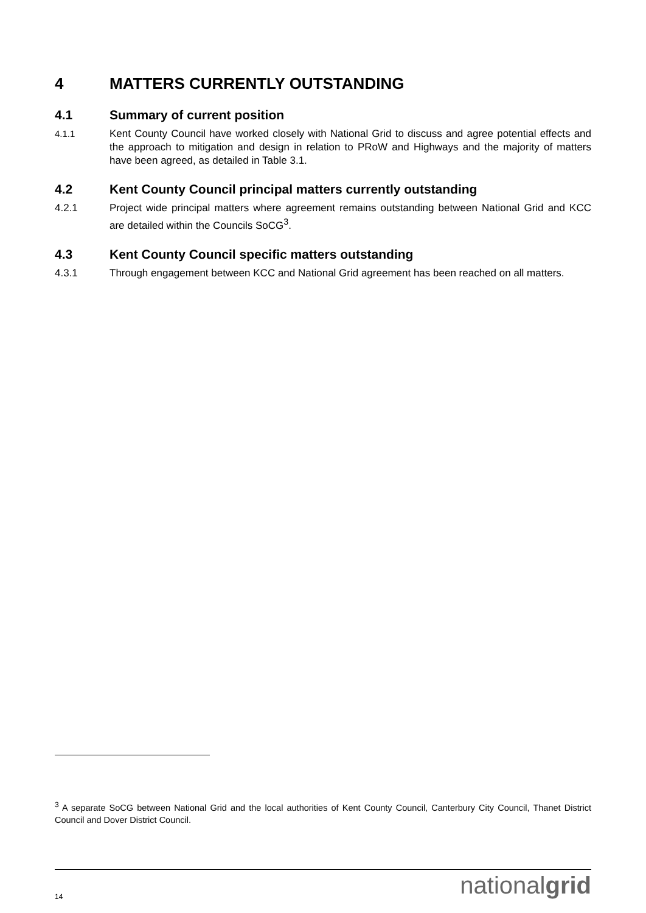4 MATTERS CURRENTLY OUTSTANDING
4.1 Summary of current position
4.1.1 Kent County Council have worked closely with National Grid to discuss and agree potential effects and the approach to mitigation and design in relation to PRoW and Highways and the majority of matters have been agreed, as detailed in Table 3.1.
4.2 Kent County Council principal matters currently outstanding
4.2.1 Project wide principal matters where agreement remains outstanding between National Grid and KCC are detailed within the Councils SoCG<sup>3</sup>.
4.3 Kent County Council specific matters outstanding
4.3.1 Through engagement between KCC and National Grid agreement has been reached on all matters.
<sup>3</sup> A separate SoCG between National Grid and the local authorities of Kent County Council, Canterbury City Council, Thanet District Council and Dover District Council.
14 nationalgrid